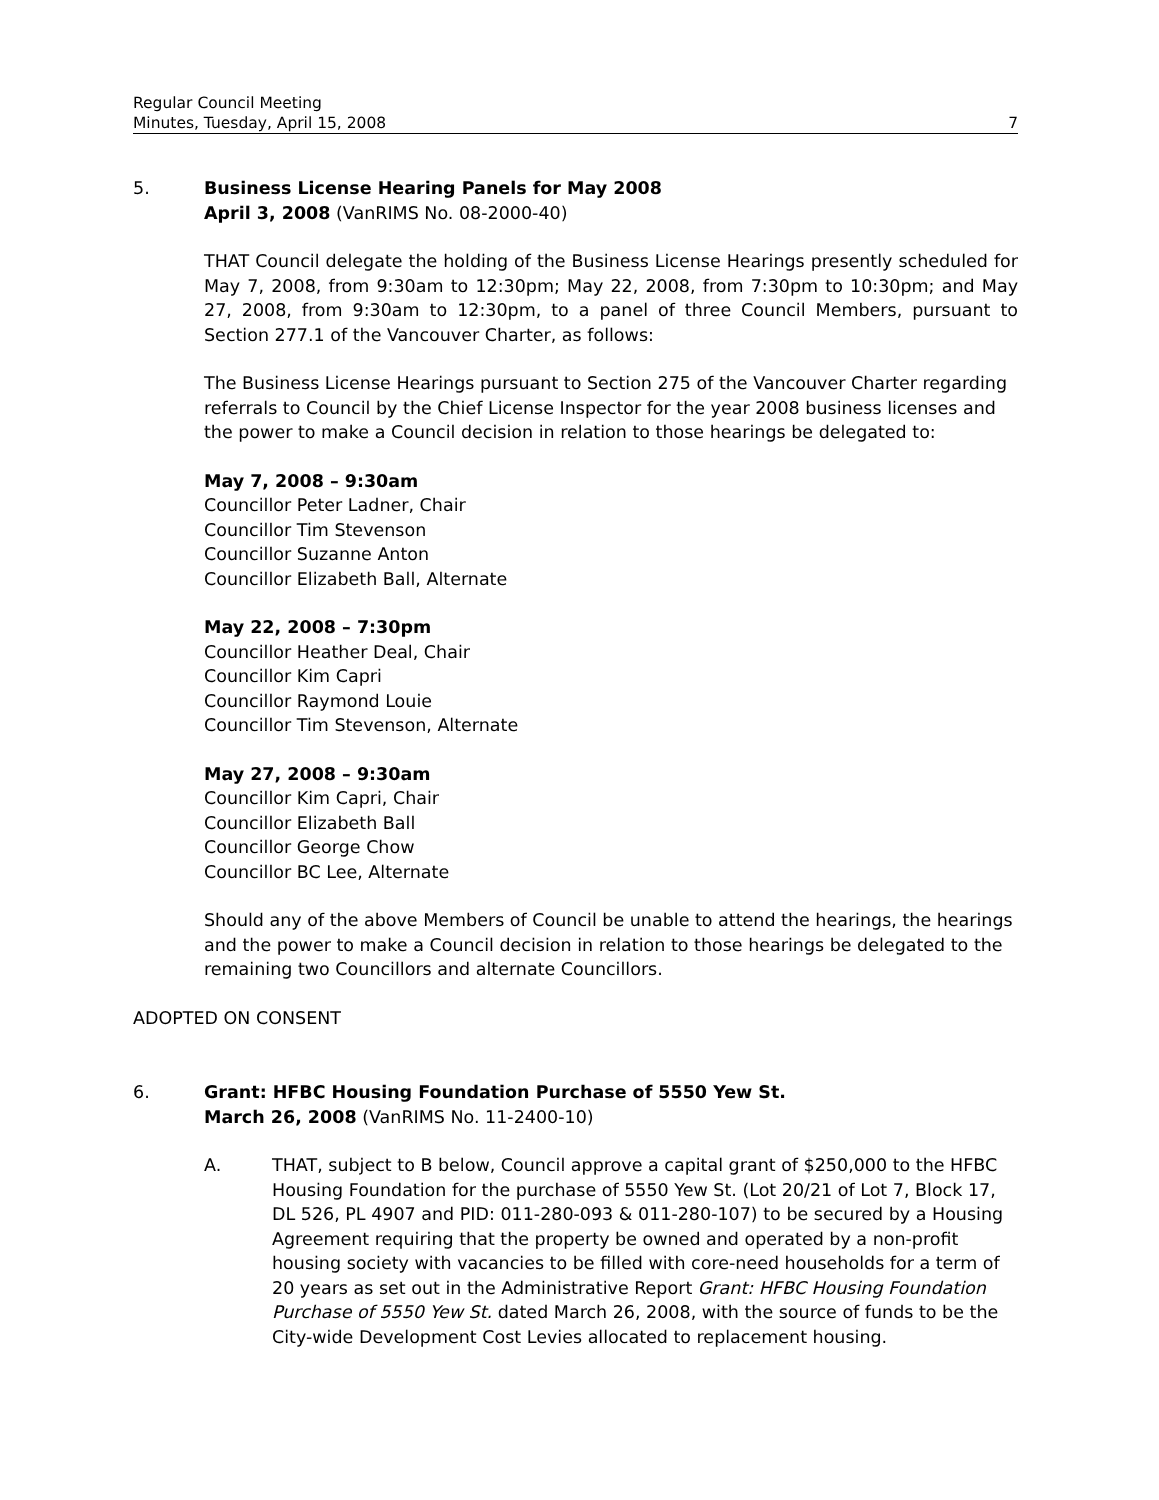Regular Council Meeting
Minutes, Tuesday, April 15, 2008 7
5. Business License Hearing Panels for May 2008
April 3, 2008 (VanRIMS No. 08-2000-40)
THAT Council delegate the holding of the Business License Hearings presently scheduled for May 7, 2008, from 9:30am to 12:30pm; May 22, 2008, from 7:30pm to 10:30pm; and May 27, 2008, from 9:30am to 12:30pm, to a panel of three Council Members, pursuant to Section 277.1 of the Vancouver Charter, as follows:
The Business License Hearings pursuant to Section 275 of the Vancouver Charter regarding referrals to Council by the Chief License Inspector for the year 2008 business licenses and the power to make a Council decision in relation to those hearings be delegated to:
May 7, 2008 – 9:30am
Councillor Peter Ladner, Chair
Councillor Tim Stevenson
Councillor Suzanne Anton
Councillor Elizabeth Ball, Alternate
May 22, 2008 – 7:30pm
Councillor Heather Deal, Chair
Councillor Kim Capri
Councillor Raymond Louie
Councillor Tim Stevenson, Alternate
May 27, 2008 – 9:30am
Councillor Kim Capri, Chair
Councillor Elizabeth Ball
Councillor George Chow
Councillor BC Lee, Alternate
Should any of the above Members of Council be unable to attend the hearings, the hearings and the power to make a Council decision in relation to those hearings be delegated to the remaining two Councillors and alternate Councillors.
ADOPTED ON CONSENT
6. Grant: HFBC Housing Foundation Purchase of 5550 Yew St.
March 26, 2008 (VanRIMS No. 11-2400-10)
A. THAT, subject to B below, Council approve a capital grant of $250,000 to the HFBC Housing Foundation for the purchase of 5550 Yew St. (Lot 20/21 of Lot 7, Block 17, DL 526, PL 4907 and PID: 011-280-093 & 011-280-107) to be secured by a Housing Agreement requiring that the property be owned and operated by a non-profit housing society with vacancies to be filled with core-need households for a term of 20 years as set out in the Administrative Report Grant: HFBC Housing Foundation Purchase of 5550 Yew St. dated March 26, 2008, with the source of funds to be the City-wide Development Cost Levies allocated to replacement housing.